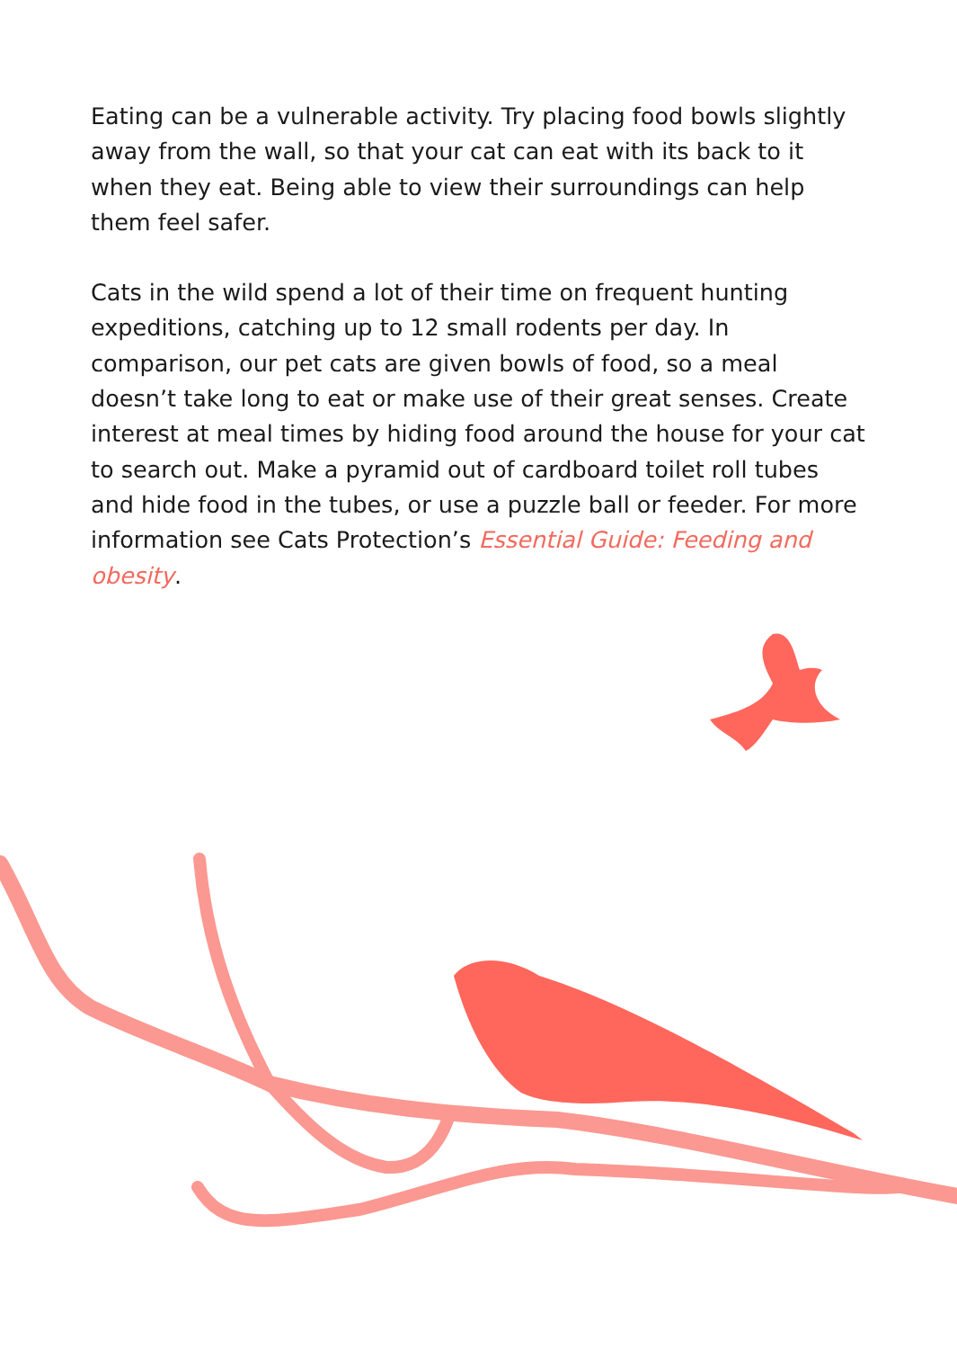Eating can be a vulnerable activity. Try placing food bowls slightly away from the wall, so that your cat can eat with its back to it when they eat. Being able to view their surroundings can help them feel safer.
Cats in the wild spend a lot of their time on frequent hunting expeditions, catching up to 12 small rodents per day. In comparison, our pet cats are given bowls of food, so a meal doesn’t take long to eat or make use of their great senses. Create interest at meal times by hiding food around the house for your cat to search out. Make a pyramid out of cardboard toilet roll tubes and hide food in the tubes, or use a puzzle ball or feeder. For more information see Cats Protection’s Essential Guide: Feeding and obesity.